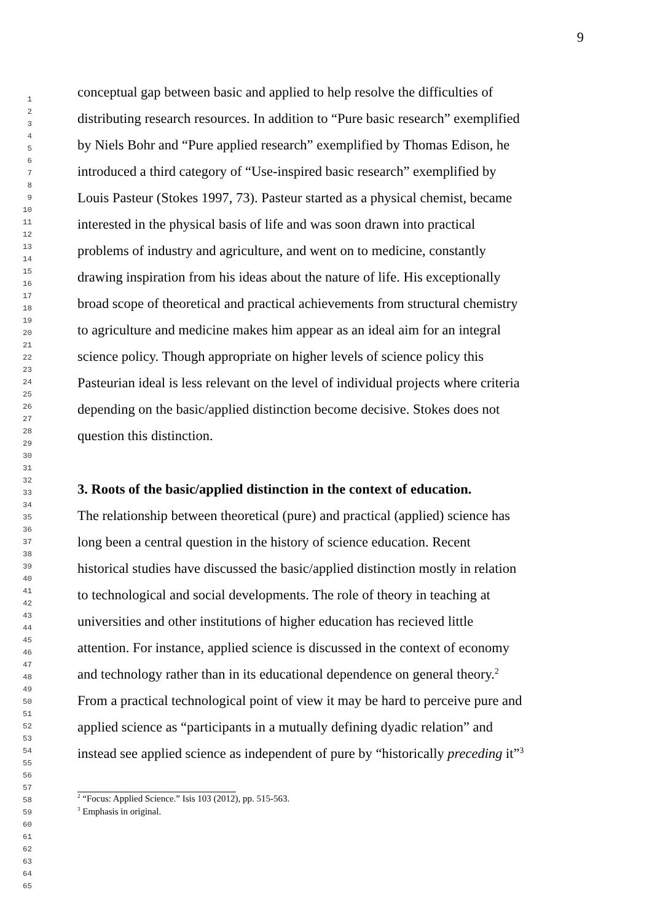1
2
3
4
5
6
7
8
9
10
11
12
13
14
15
16
17
18
19
20
21
22
23
24
25
26
27
28
29
30
31
32
33
34
35
36
37
38
39
40
41
42
43
44
45
46
47
48
49
50
51
52
53
54
55
56
57
58
59
60
61
62
63
64
65
9
conceptual gap between basic and applied to help resolve the difficulties of
distributing research resources. In addition to “Pure basic research” exemplified
by Niels Bohr and “Pure applied research” exemplified by Thomas Edison, he
introduced a third category of “Use-inspired basic research” exemplified by
Louis Pasteur (Stokes 1997, 73). Pasteur started as a physical chemist, became
interested in the physical basis of life and was soon drawn into practical
problems of industry and agriculture, and went on to medicine, constantly
drawing inspiration from his ideas about the nature of life. His exceptionally
broad scope of theoretical and practical achievements from structural chemistry
to agriculture and medicine makes him appear as an ideal aim for an integral
science policy. Though appropriate on higher levels of science policy this
Pasteurian ideal is less relevant on the level of individual projects where criteria
depending on the basic/applied distinction become decisive. Stokes does not
question this distinction.
3. Roots of the basic/applied distinction in the context of education.
The relationship between theoretical (pure) and practical (applied) science has
long been a central question in the history of science education. Recent
historical studies have discussed the basic/applied distinction mostly in relation
to technological and social developments. The role of theory in teaching at
universities and other institutions of higher education has recieved little
attention. For instance, applied science is discussed in the context of economy
and technology rather than in its educational dependence on general theory.<sup>2</sup>
From a practical technological point of view it may be hard to perceive pure and
applied science as “participants in a mutually defining dyadic relation” and
instead see applied science as independent of pure by “historically preceding it”<sup>3</sup>
<sup>2</sup> “Focus: Applied Science.” Isis 103 (2012), pp. 515-563.
<sup>3</sup> Emphasis in original.